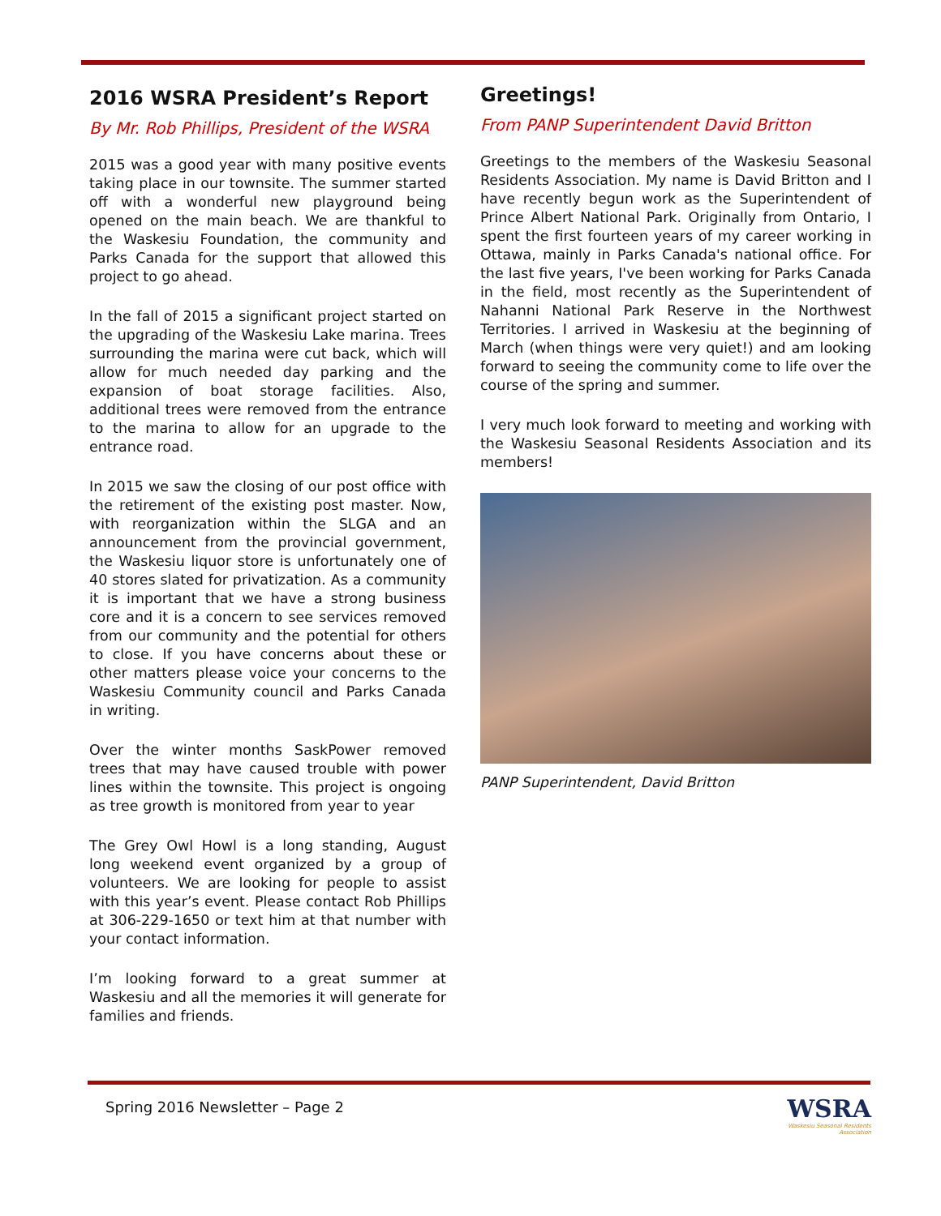2016 WSRA President’s Report
By Mr. Rob Phillips, President of the WSRA
2015 was a good year with many positive events taking place in our townsite. The summer started off with a wonderful new playground being opened on the main beach. We are thankful to the Waskesiu Foundation, the community and Parks Canada for the support that allowed this project to go ahead.
In the fall of 2015 a significant project started on the upgrading of the Waskesiu Lake marina. Trees surrounding the marina were cut back, which will allow for much needed day parking and the expansion of boat storage facilities. Also, additional trees were removed from the entrance to the marina to allow for an upgrade to the entrance road.
In 2015 we saw the closing of our post office with the retirement of the existing post master. Now, with reorganization within the SLGA and an announcement from the provincial government, the Waskesiu liquor store is unfortunately one of 40 stores slated for privatization. As a community it is important that we have a strong business core and it is a concern to see services removed from our community and the potential for others to close. If you have concerns about these or other matters please voice your concerns to the Waskesiu Community council and Parks Canada in writing.
Over the winter months SaskPower removed trees that may have caused trouble with power lines within the townsite. This project is ongoing as tree growth is monitored from year to year
The Grey Owl Howl is a long standing, August long weekend event organized by a group of volunteers. We are looking for people to assist with this year’s event. Please contact Rob Phillips at 306-229-1650 or text him at that number with your contact information.
I’m looking forward to a great summer at Waskesiu and all the memories it will generate for families and friends.
Greetings!
From PANP Superintendent David Britton
Greetings to the members of the Waskesiu Seasonal Residents Association. My name is David Britton and I have recently begun work as the Superintendent of Prince Albert National Park. Originally from Ontario, I spent the first fourteen years of my career working in Ottawa, mainly in Parks Canada's national office. For the last five years, I've been working for Parks Canada in the field, most recently as the Superintendent of Nahanni National Park Reserve in the Northwest Territories. I arrived in Waskesiu at the beginning of March (when things were very quiet!) and am looking forward to seeing the community come to life over the course of the spring and summer.
I very much look forward to meeting and working with the Waskesiu Seasonal Residents Association and its members!
PANP Superintendent, David Britton
Spring 2016 Newsletter – Page 2
WSRA
Waskesiu Seasonal Residents Association